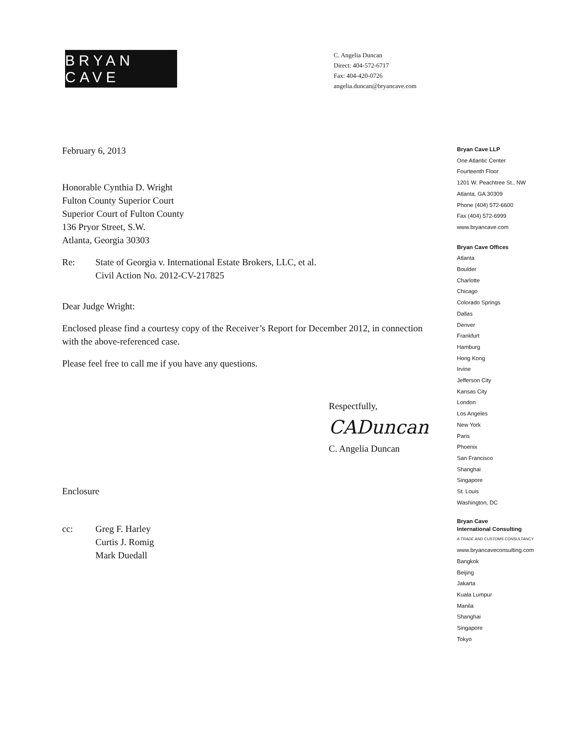BRYAN CAVE
C. Angelia Duncan
Direct: 404-572-6717
Fax: 404-420-0726
angelia.duncan@bryancave.com
February 6, 2013
Honorable Cynthia D. Wright
Fulton County Superior Court
Superior Court of Fulton County
136 Pryor Street, S.W.
Atlanta, Georgia 30303
Re: State of Georgia v. International Estate Brokers, LLC, et al.
Civil Action No. 2012-CV-217825
Dear Judge Wright:
Enclosed please find a courtesy copy of the Receiver’s Report for December 2012, in connection with the above-referenced case.
Please feel free to call me if you have any questions.
Respectfully,
CADuncan
C. Angelia Duncan
Enclosure
cc: Greg F. Harley
Curtis J. Romig
Mark Duedall
Bryan Cave LLP
One Atlantic Center
Fourteenth Floor
1201 W. Peachtree St., NW
Atlanta, GA 30309
Phone (404) 572-6600
Fax (404) 572-6999
www.bryancave.com
Bryan Cave Offices
Atlanta
Boulder
Charlotte
Chicago
Colorado Springs
Dallas
Denver
Frankfurt
Hamburg
Hong Kong
Irvine
Jefferson City
Kansas City
London
Los Angeles
New York
Paris
Phoenix
San Francisco
Shanghai
Singapore
St. Louis
Washington, DC
Bryan Cave
International Consulting
A TRADE AND CUSTOMS CONSULTANCY
www.bryancaveconsulting.com
Bangkok
Beijing
Jakarta
Kuala Lumpur
Manila
Shanghai
Singapore
Tokyo